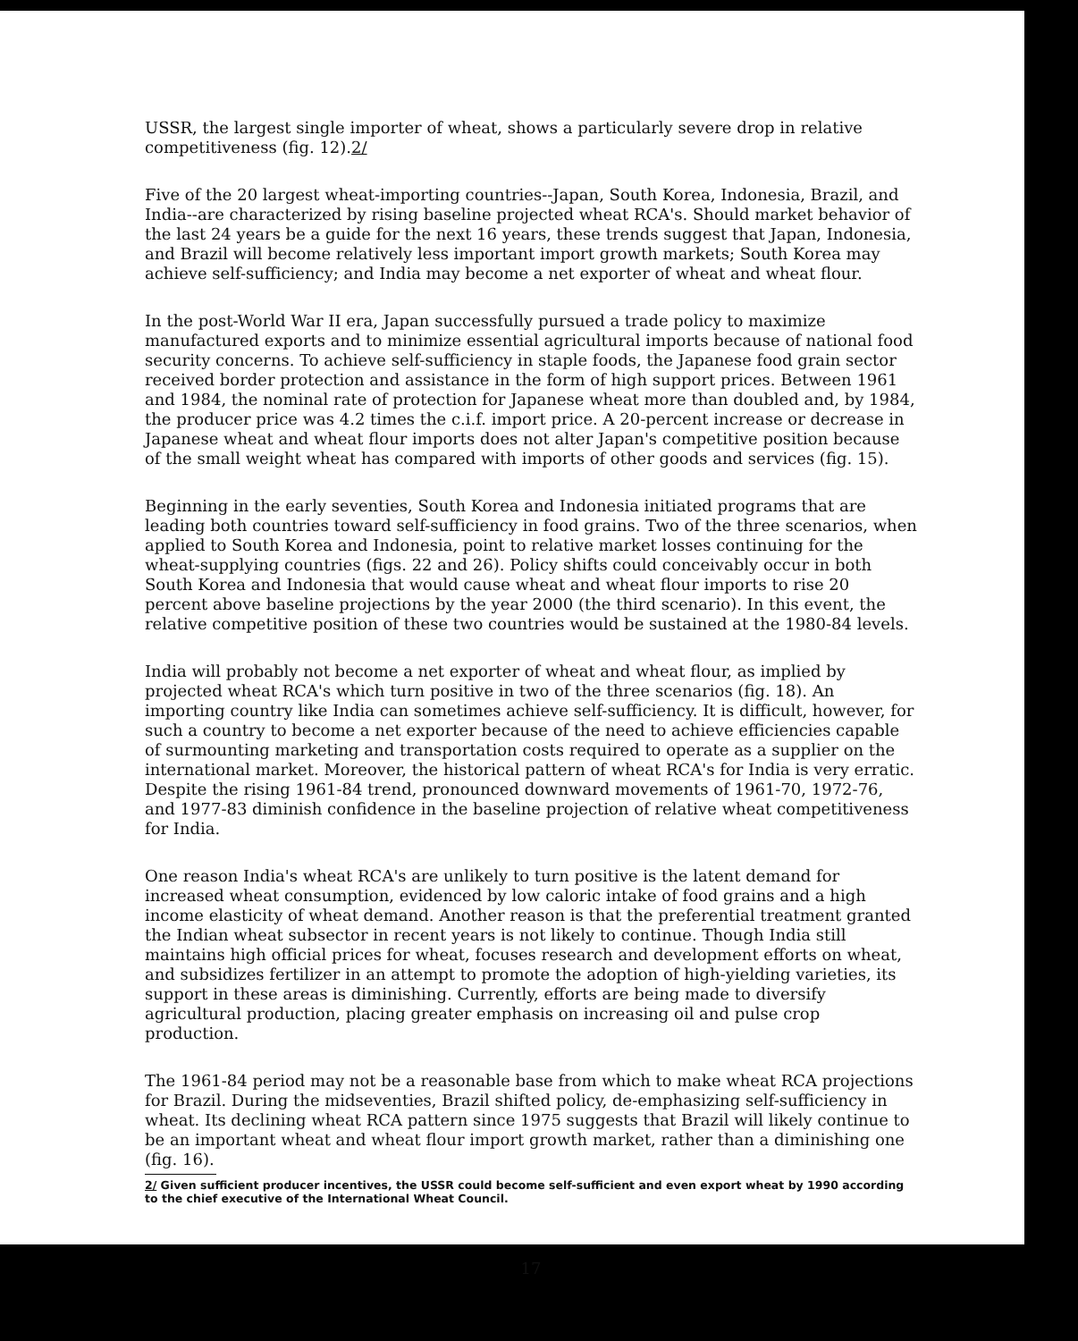USSR, the largest single importer of wheat, shows a particularly severe drop in relative competitiveness (fig. 12).2/
Five of the 20 largest wheat-importing countries--Japan, South Korea, Indonesia, Brazil, and India--are characterized by rising baseline projected wheat RCA's. Should market behavior of the last 24 years be a guide for the next 16 years, these trends suggest that Japan, Indonesia, and Brazil will become relatively less important import growth markets; South Korea may achieve self-sufficiency; and India may become a net exporter of wheat and wheat flour.
In the post-World War II era, Japan successfully pursued a trade policy to maximize manufactured exports and to minimize essential agricultural imports because of national food security concerns. To achieve self-sufficiency in staple foods, the Japanese food grain sector received border protection and assistance in the form of high support prices. Between 1961 and 1984, the nominal rate of protection for Japanese wheat more than doubled and, by 1984, the producer price was 4.2 times the c.i.f. import price. A 20-percent increase or decrease in Japanese wheat and wheat flour imports does not alter Japan's competitive position because of the small weight wheat has compared with imports of other goods and services (fig. 15).
Beginning in the early seventies, South Korea and Indonesia initiated programs that are leading both countries toward self-sufficiency in food grains. Two of the three scenarios, when applied to South Korea and Indonesia, point to relative market losses continuing for the wheat-supplying countries (figs. 22 and 26). Policy shifts could conceivably occur in both South Korea and Indonesia that would cause wheat and wheat flour imports to rise 20 percent above baseline projections by the year 2000 (the third scenario). In this event, the relative competitive position of these two countries would be sustained at the 1980-84 levels.
India will probably not become a net exporter of wheat and wheat flour, as implied by projected wheat RCA's which turn positive in two of the three scenarios (fig. 18). An importing country like India can sometimes achieve self-sufficiency. It is difficult, however, for such a country to become a net exporter because of the need to achieve efficiencies capable of surmounting marketing and transportation costs required to operate as a supplier on the international market. Moreover, the historical pattern of wheat RCA's for India is very erratic. Despite the rising 1961-84 trend, pronounced downward movements of 1961-70, 1972-76, and 1977-83 diminish confidence in the baseline projection of relative wheat competitiveness for India.
One reason India's wheat RCA's are unlikely to turn positive is the latent demand for increased wheat consumption, evidenced by low caloric intake of food grains and a high income elasticity of wheat demand. Another reason is that the preferential treatment granted the Indian wheat subsector in recent years is not likely to continue. Though India still maintains high official prices for wheat, focuses research and development efforts on wheat, and subsidizes fertilizer in an attempt to promote the adoption of high-yielding varieties, its support in these areas is diminishing. Currently, efforts are being made to diversify agricultural production, placing greater emphasis on increasing oil and pulse crop production.
The 1961-84 period may not be a reasonable base from which to make wheat RCA projections for Brazil. During the midseventies, Brazil shifted policy, de-emphasizing self-sufficiency in wheat. Its declining wheat RCA pattern since 1975 suggests that Brazil will likely continue to be an important wheat and wheat flour import growth market, rather than a diminishing one (fig. 16).
2/ Given sufficient producer incentives, the USSR could become self-sufficient and even export wheat by 1990 according to the chief executive of the International Wheat Council.
17